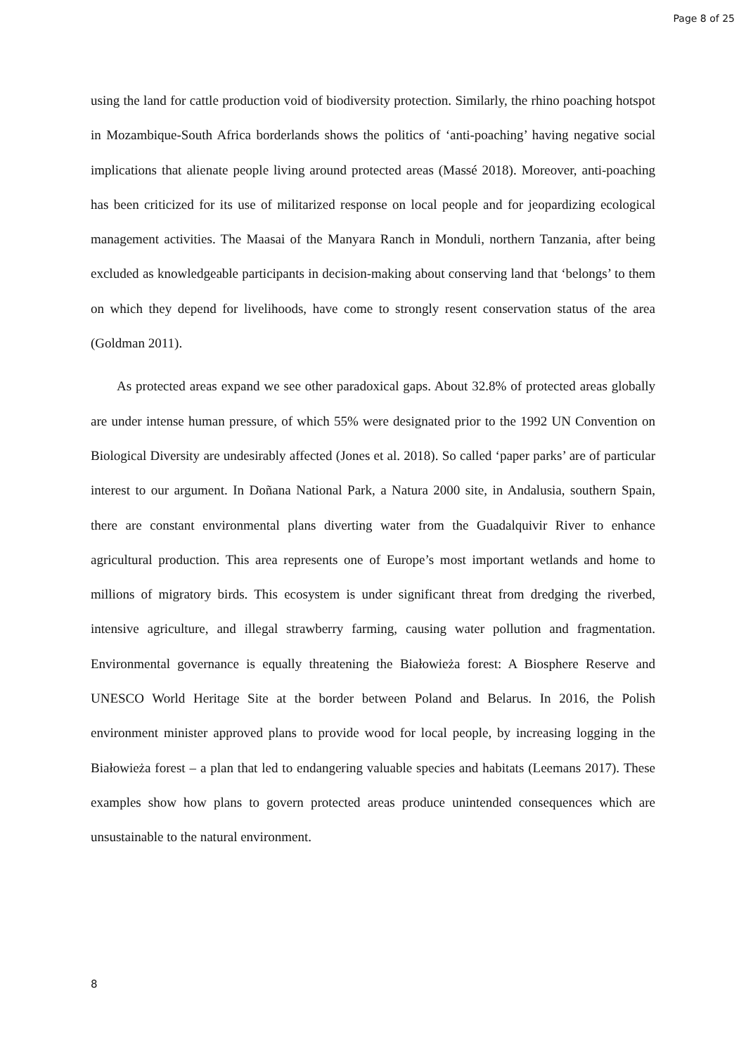Page 8 of 25
using the land for cattle production void of biodiversity protection. Similarly, the rhino poaching hotspot in Mozambique-South Africa borderlands shows the politics of ‘anti-poaching’ having negative social implications that alienate people living around protected areas (Massé 2018). Moreover, anti-poaching has been criticized for its use of militarized response on local people and for jeopardizing ecological management activities. The Maasai of the Manyara Ranch in Monduli, northern Tanzania, after being excluded as knowledgeable participants in decision-making about conserving land that ‘belongs’ to them on which they depend for livelihoods, have come to strongly resent conservation status of the area (Goldman 2011).
As protected areas expand we see other paradoxical gaps. About 32.8% of protected areas globally are under intense human pressure, of which 55% were designated prior to the 1992 UN Convention on Biological Diversity are undesirably affected (Jones et al. 2018). So called ‘paper parks’ are of particular interest to our argument. In Doñana National Park, a Natura 2000 site, in Andalusia, southern Spain, there are constant environmental plans diverting water from the Guadalquivir River to enhance agricultural production. This area represents one of Europe’s most important wetlands and home to millions of migratory birds. This ecosystem is under significant threat from dredging the riverbed, intensive agriculture, and illegal strawberry farming, causing water pollution and fragmentation. Environmental governance is equally threatening the Białowieża forest: A Biosphere Reserve and UNESCO World Heritage Site at the border between Poland and Belarus. In 2016, the Polish environment minister approved plans to provide wood for local people, by increasing logging in the Białowieża forest – a plan that led to endangering valuable species and habitats (Leemans 2017). These examples show how plans to govern protected areas produce unintended consequences which are unsustainable to the natural environment.
8